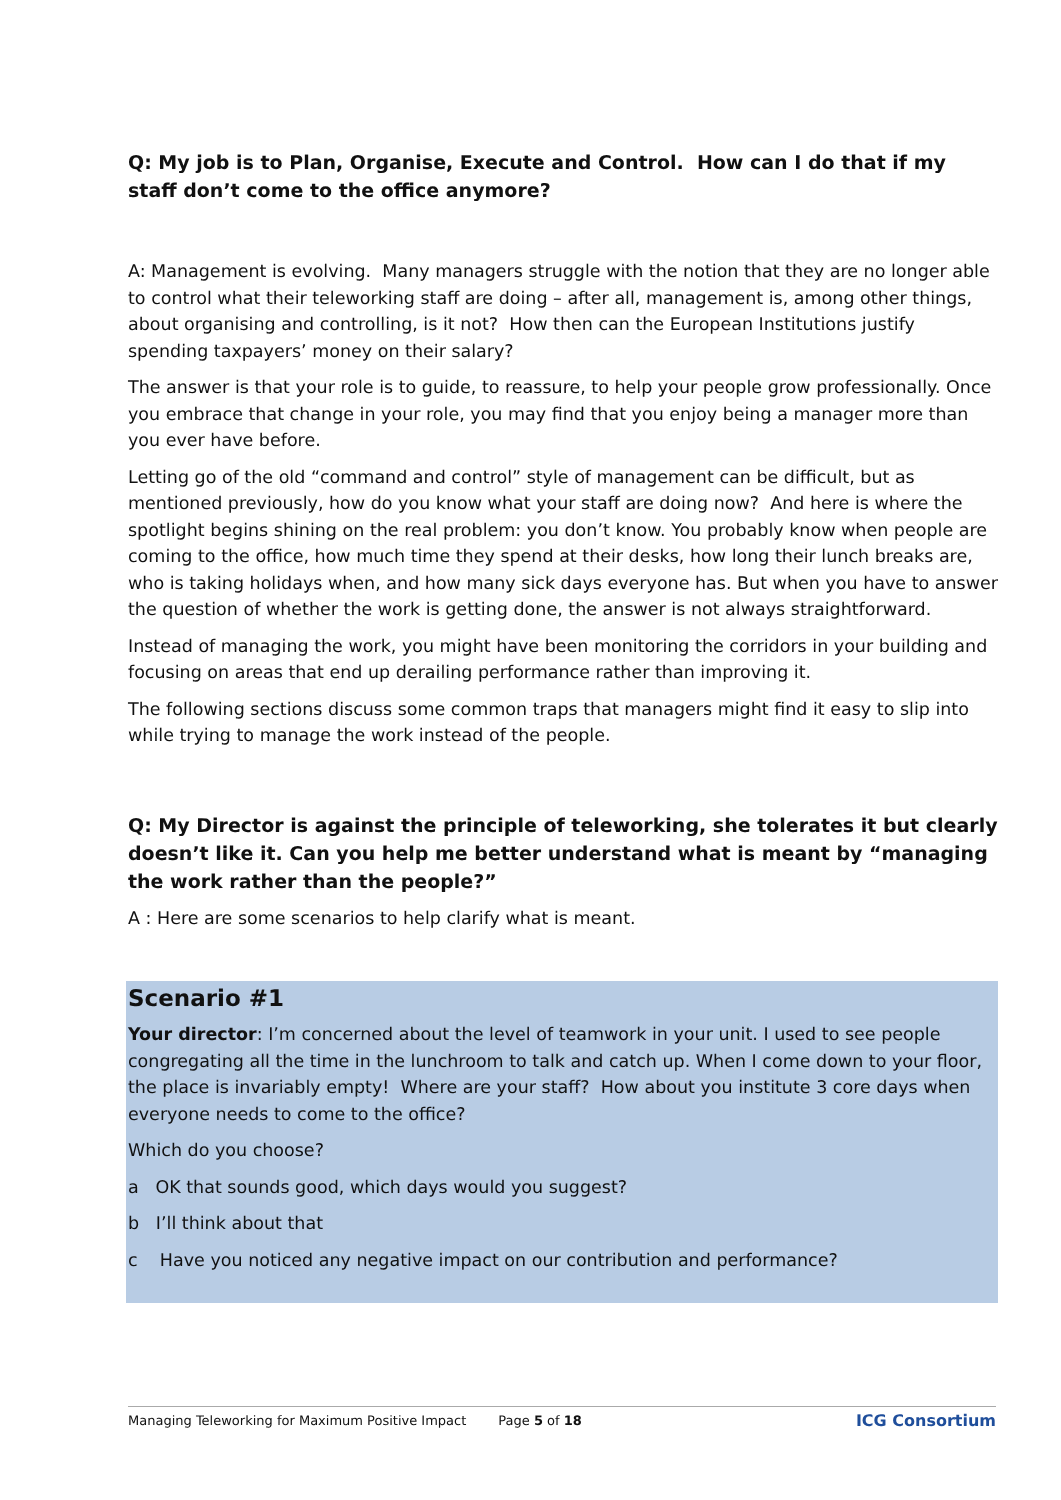Q: My job is to Plan, Organise, Execute and Control. How can I do that if my staff don’t come to the office anymore?
A: Management is evolving. Many managers struggle with the notion that they are no longer able to control what their teleworking staff are doing – after all, management is, among other things, about organising and controlling, is it not? How then can the European Institutions justify spending taxpayers’ money on their salary?
The answer is that your role is to guide, to reassure, to help your people grow professionally. Once you embrace that change in your role, you may find that you enjoy being a manager more than you ever have before.
Letting go of the old “command and control” style of management can be difficult, but as mentioned previously, how do you know what your staff are doing now? And here is where the spotlight begins shining on the real problem: you don’t know. You probably know when people are coming to the office, how much time they spend at their desks, how long their lunch breaks are, who is taking holidays when, and how many sick days everyone has. But when you have to answer the question of whether the work is getting done, the answer is not always straightforward.
Instead of managing the work, you might have been monitoring the corridors in your building and focusing on areas that end up derailing performance rather than improving it.
The following sections discuss some common traps that managers might find it easy to slip into while trying to manage the work instead of the people.
Q: My Director is against the principle of teleworking, she tolerates it but clearly doesn’t like it. Can you help me better understand what is meant by “managing the work rather than the people?”
A : Here are some scenarios to help clarify what is meant.
Scenario #1
Your director: I’m concerned about the level of teamwork in your unit. I used to see people congregating all the time in the lunchroom to talk and catch up. When I come down to your floor, the place is invariably empty! Where are your staff? How about you institute 3 core days when everyone needs to come to the office?
Which do you choose?
a OK that sounds good, which days would you suggest?
b I’ll think about that
c Have you noticed any negative impact on our contribution and performance?
Managing Teleworking for Maximum Positive Impact Page 5 of 18 ICG Consortium